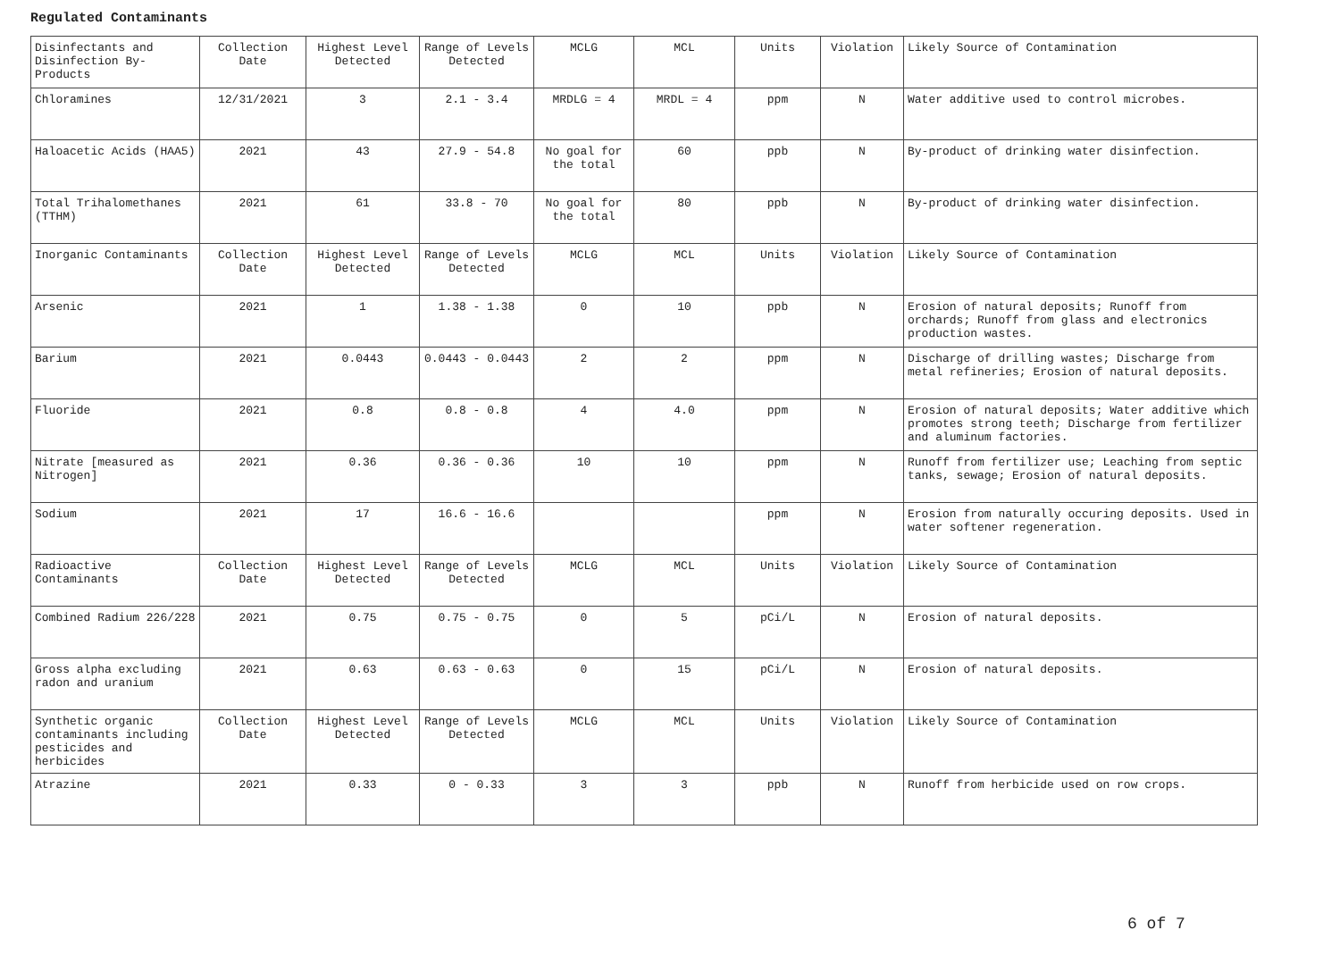Regulated Contaminants
| Disinfectants and Disinfection By-Products | Collection Date | Highest Level Detected | Range of Levels Detected | MCLG | MCL | Units | Violation | Likely Source of Contamination |
| Chloramines | 12/31/2021 | 3 | 2.1 - 3.4 | MRDLG = 4 | MRDL = 4 | ppm | N | Water additive used to control microbes. |
| Haloacetic Acids (HAA5) | 2021 | 43 | 27.9 - 54.8 | No goal for the total | 60 | ppb | N | By-product of drinking water disinfection. |
| Total Trihalomethanes (TTHM) | 2021 | 61 | 33.8 - 70 | No goal for the total | 80 | ppb | N | By-product of drinking water disinfection. |
| Inorganic Contaminants | Collection Date | Highest Level Detected | Range of Levels Detected | MCLG | MCL | Units | Violation | Likely Source of Contamination |
| Arsenic | 2021 | 1 | 1.38 - 1.38 | 0 | 10 | ppb | N | Erosion of natural deposits; Runoff from orchards; Runoff from glass and electronics production wastes. |
| Barium | 2021 | 0.0443 | 0.0443 - 0.0443 | 2 | 2 | ppm | N | Discharge of drilling wastes; Discharge from metal refineries; Erosion of natural deposits. |
| Fluoride | 2021 | 0.8 | 0.8 - 0.8 | 4 | 4.0 | ppm | N | Erosion of natural deposits; Water additive which promotes strong teeth; Discharge from fertilizer and aluminum factories. |
| Nitrate [measured as Nitrogen] | 2021 | 0.36 | 0.36 - 0.36 | 10 | 10 | ppm | N | Runoff from fertilizer use; Leaching from septic tanks, sewage; Erosion of natural deposits. |
| Sodium | 2021 | 17 | 16.6 - 16.6 | | | ppm | N | Erosion from naturally occuring deposits. Used in water softener regeneration. |
| Radioactive Contaminants | Collection Date | Highest Level Detected | Range of Levels Detected | MCLG | MCL | Units | Violation | Likely Source of Contamination |
| Combined Radium 226/228 | 2021 | 0.75 | 0.75 - 0.75 | 0 | 5 | pCi/L | N | Erosion of natural deposits. |
| Gross alpha excluding radon and uranium | 2021 | 0.63 | 0.63 - 0.63 | 0 | 15 | pCi/L | N | Erosion of natural deposits. |
| Synthetic organic contaminants including pesticides and herbicides | Collection Date | Highest Level Detected | Range of Levels Detected | MCLG | MCL | Units | Violation | Likely Source of Contamination |
| Atrazine | 2021 | 0.33 | 0 - 0.33 | 3 | 3 | ppb | N | Runoff from herbicide used on row crops. |
6 of 7